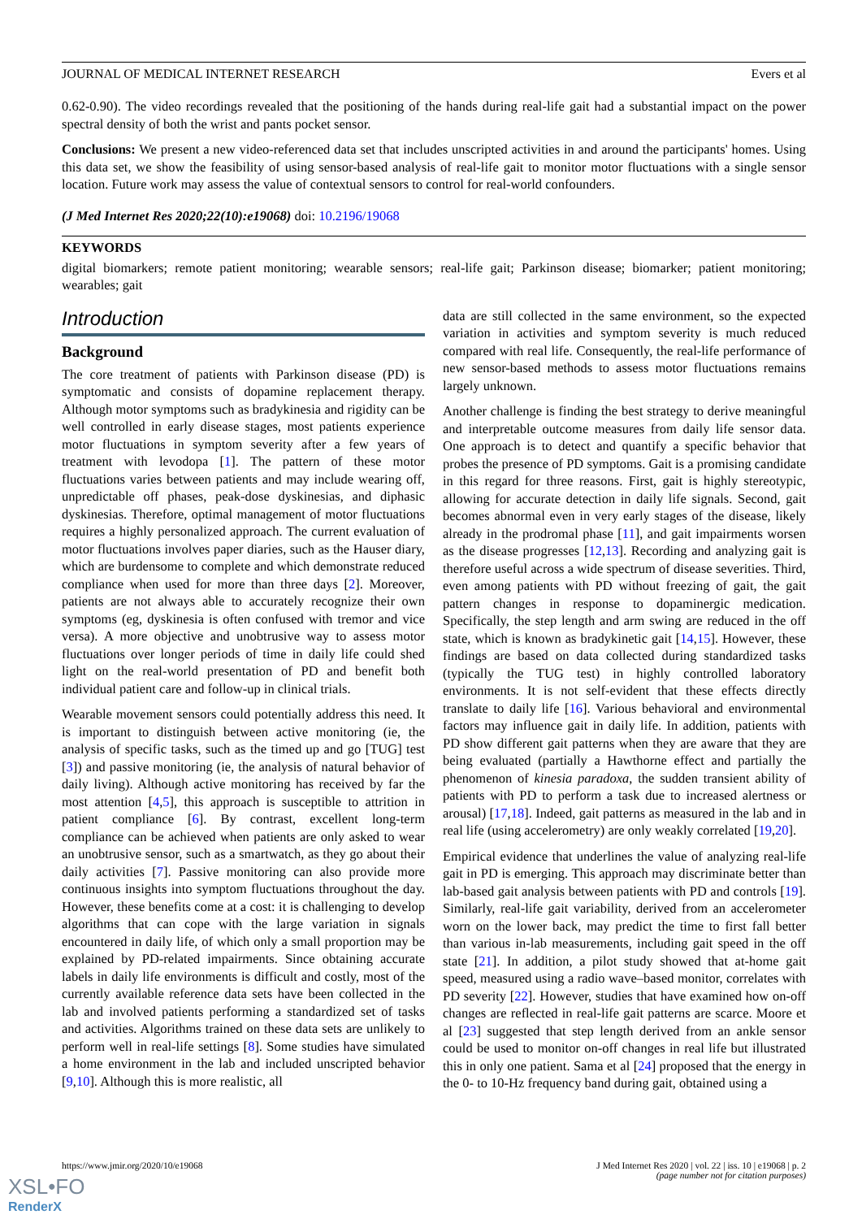JOURNAL OF MEDICAL INTERNET RESEARCH Evers et al
0.62-0.90). The video recordings revealed that the positioning of the hands during real-life gait had a substantial impact on the power spectral density of both the wrist and pants pocket sensor.
Conclusions: We present a new video-referenced data set that includes unscripted activities in and around the participants' homes. Using this data set, we show the feasibility of using sensor-based analysis of real-life gait to monitor motor fluctuations with a single sensor location. Future work may assess the value of contextual sensors to control for real-world confounders.
(J Med Internet Res 2020;22(10):e19068) doi: 10.2196/19068
KEYWORDS
digital biomarkers; remote patient monitoring; wearable sensors; real-life gait; Parkinson disease; biomarker; patient monitoring; wearables; gait
Introduction
Background
The core treatment of patients with Parkinson disease (PD) is symptomatic and consists of dopamine replacement therapy. Although motor symptoms such as bradykinesia and rigidity can be well controlled in early disease stages, most patients experience motor fluctuations in symptom severity after a few years of treatment with levodopa [1]. The pattern of these motor fluctuations varies between patients and may include wearing off, unpredictable off phases, peak-dose dyskinesias, and diphasic dyskinesias. Therefore, optimal management of motor fluctuations requires a highly personalized approach. The current evaluation of motor fluctuations involves paper diaries, such as the Hauser diary, which are burdensome to complete and which demonstrate reduced compliance when used for more than three days [2]. Moreover, patients are not always able to accurately recognize their own symptoms (eg, dyskinesia is often confused with tremor and vice versa). A more objective and unobtrusive way to assess motor fluctuations over longer periods of time in daily life could shed light on the real-world presentation of PD and benefit both individual patient care and follow-up in clinical trials.
Wearable movement sensors could potentially address this need. It is important to distinguish between active monitoring (ie, the analysis of specific tasks, such as the timed up and go [TUG] test [3]) and passive monitoring (ie, the analysis of natural behavior of daily living). Although active monitoring has received by far the most attention [4,5], this approach is susceptible to attrition in patient compliance [6]. By contrast, excellent long-term compliance can be achieved when patients are only asked to wear an unobtrusive sensor, such as a smartwatch, as they go about their daily activities [7]. Passive monitoring can also provide more continuous insights into symptom fluctuations throughout the day. However, these benefits come at a cost: it is challenging to develop algorithms that can cope with the large variation in signals encountered in daily life, of which only a small proportion may be explained by PD-related impairments. Since obtaining accurate labels in daily life environments is difficult and costly, most of the currently available reference data sets have been collected in the lab and involved patients performing a standardized set of tasks and activities. Algorithms trained on these data sets are unlikely to perform well in real-life settings [8]. Some studies have simulated a home environment in the lab and included unscripted behavior [9,10]. Although this is more realistic, all
data are still collected in the same environment, so the expected variation in activities and symptom severity is much reduced compared with real life. Consequently, the real-life performance of new sensor-based methods to assess motor fluctuations remains largely unknown.
Another challenge is finding the best strategy to derive meaningful and interpretable outcome measures from daily life sensor data. One approach is to detect and quantify a specific behavior that probes the presence of PD symptoms. Gait is a promising candidate in this regard for three reasons. First, gait is highly stereotypic, allowing for accurate detection in daily life signals. Second, gait becomes abnormal even in very early stages of the disease, likely already in the prodromal phase [11], and gait impairments worsen as the disease progresses [12,13]. Recording and analyzing gait is therefore useful across a wide spectrum of disease severities. Third, even among patients with PD without freezing of gait, the gait pattern changes in response to dopaminergic medication. Specifically, the step length and arm swing are reduced in the off state, which is known as bradykinetic gait [14,15]. However, these findings are based on data collected during standardized tasks (typically the TUG test) in highly controlled laboratory environments. It is not self-evident that these effects directly translate to daily life [16]. Various behavioral and environmental factors may influence gait in daily life. In addition, patients with PD show different gait patterns when they are aware that they are being evaluated (partially a Hawthorne effect and partially the phenomenon of kinesia paradoxa, the sudden transient ability of patients with PD to perform a task due to increased alertness or arousal) [17,18]. Indeed, gait patterns as measured in the lab and in real life (using accelerometry) are only weakly correlated [19,20].
Empirical evidence that underlines the value of analyzing real-life gait in PD is emerging. This approach may discriminate better than lab-based gait analysis between patients with PD and controls [19]. Similarly, real-life gait variability, derived from an accelerometer worn on the lower back, may predict the time to first fall better than various in-lab measurements, including gait speed in the off state [21]. In addition, a pilot study showed that at-home gait speed, measured using a radio wave–based monitor, correlates with PD severity [22]. However, studies that have examined how on-off changes are reflected in real-life gait patterns are scarce. Moore et al [23] suggested that step length derived from an ankle sensor could be used to monitor on-off changes in real life but illustrated this in only one patient. Sama et al [24] proposed that the energy in the 0- to 10-Hz frequency band during gait, obtained using a
https://www.jmir.org/2020/10/e19068 J Med Internet Res 2020 | vol. 22 | iss. 10 | e19068 | p. 2
(page number not for citation purposes)
XSL•FO
RenderX